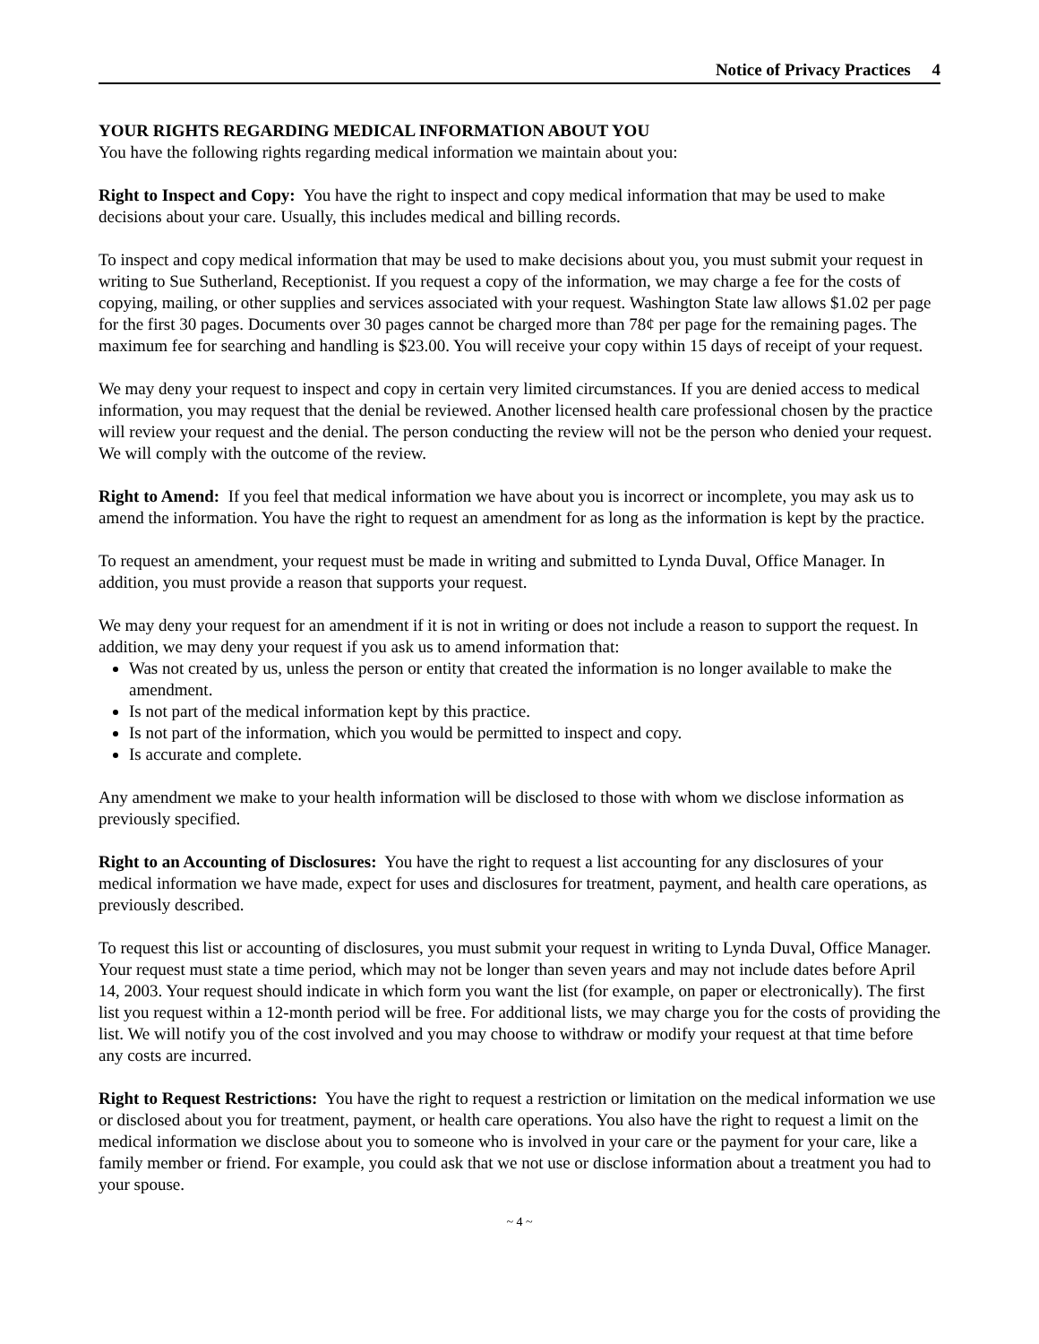Notice of Privacy Practices 4
YOUR RIGHTS REGARDING MEDICAL INFORMATION ABOUT YOU
You have the following rights regarding medical information we maintain about you:
Right to Inspect and Copy: You have the right to inspect and copy medical information that may be used to make decisions about your care. Usually, this includes medical and billing records.
To inspect and copy medical information that may be used to make decisions about you, you must submit your request in writing to Sue Sutherland, Receptionist. If you request a copy of the information, we may charge a fee for the costs of copying, mailing, or other supplies and services associated with your request. Washington State law allows $1.02 per page for the first 30 pages. Documents over 30 pages cannot be charged more than 78¢ per page for the remaining pages. The maximum fee for searching and handling is $23.00. You will receive your copy within 15 days of receipt of your request.
We may deny your request to inspect and copy in certain very limited circumstances. If you are denied access to medical information, you may request that the denial be reviewed. Another licensed health care professional chosen by the practice will review your request and the denial. The person conducting the review will not be the person who denied your request. We will comply with the outcome of the review.
Right to Amend: If you feel that medical information we have about you is incorrect or incomplete, you may ask us to amend the information. You have the right to request an amendment for as long as the information is kept by the practice.
To request an amendment, your request must be made in writing and submitted to Lynda Duval, Office Manager. In addition, you must provide a reason that supports your request.
We may deny your request for an amendment if it is not in writing or does not include a reason to support the request. In addition, we may deny your request if you ask us to amend information that:
Was not created by us, unless the person or entity that created the information is no longer available to make the amendment.
Is not part of the medical information kept by this practice.
Is not part of the information, which you would be permitted to inspect and copy.
Is accurate and complete.
Any amendment we make to your health information will be disclosed to those with whom we disclose information as previously specified.
Right to an Accounting of Disclosures: You have the right to request a list accounting for any disclosures of your medical information we have made, expect for uses and disclosures for treatment, payment, and health care operations, as previously described.
To request this list or accounting of disclosures, you must submit your request in writing to Lynda Duval, Office Manager. Your request must state a time period, which may not be longer than seven years and may not include dates before April 14, 2003. Your request should indicate in which form you want the list (for example, on paper or electronically). The first list you request within a 12-month period will be free. For additional lists, we may charge you for the costs of providing the list. We will notify you of the cost involved and you may choose to withdraw or modify your request at that time before any costs are incurred.
Right to Request Restrictions: You have the right to request a restriction or limitation on the medical information we use or disclosed about you for treatment, payment, or health care operations. You also have the right to request a limit on the medical information we disclose about you to someone who is involved in your care or the payment for your care, like a family member or friend. For example, you could ask that we not use or disclose information about a treatment you had to your spouse.
~ 4 ~